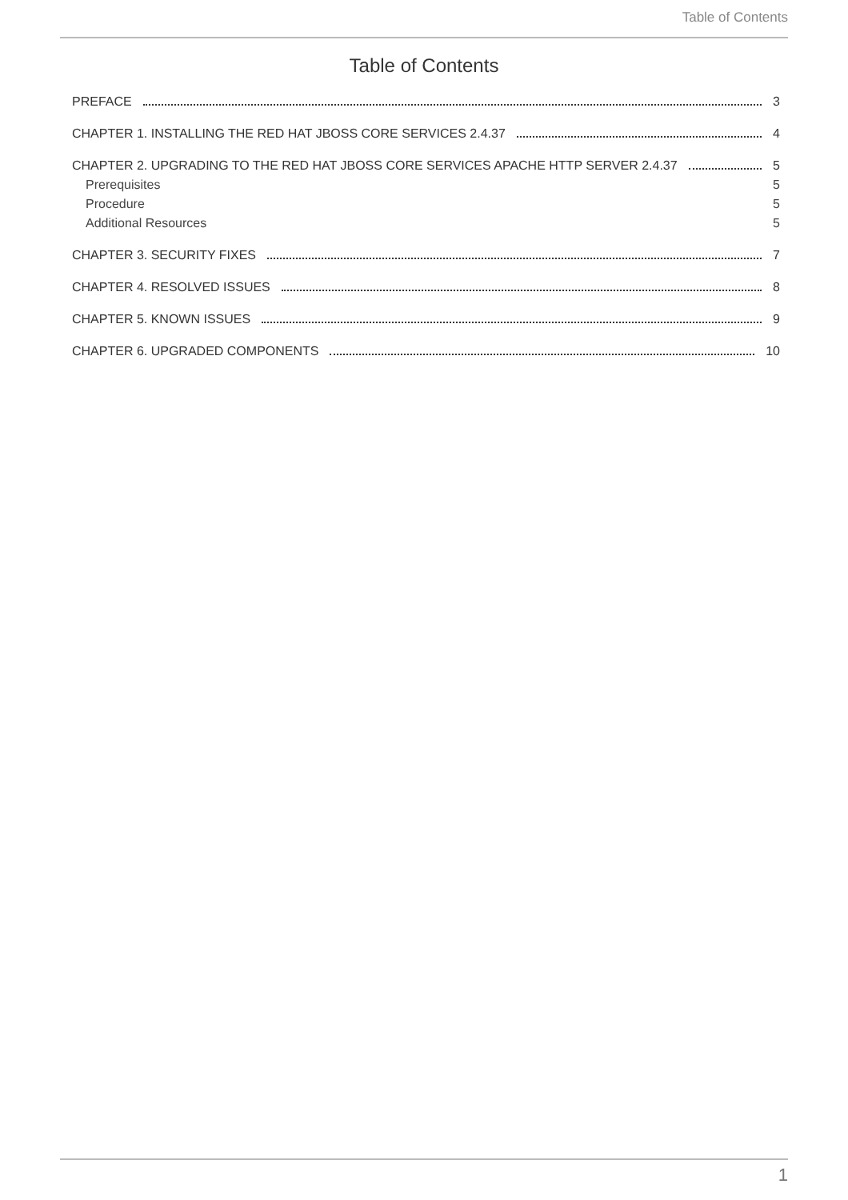Table of Contents
Table of Contents
PREFACE 3
CHAPTER 1. INSTALLING THE RED HAT JBOSS CORE SERVICES 2.4.37 4
CHAPTER 2. UPGRADING TO THE RED HAT JBOSS CORE SERVICES APACHE HTTP SERVER 2.4.37 5
Prerequisites 5
Procedure 5
Additional Resources 5
CHAPTER 3. SECURITY FIXES 7
CHAPTER 4. RESOLVED ISSUES 8
CHAPTER 5. KNOWN ISSUES 9
CHAPTER 6. UPGRADED COMPONENTS 10
1